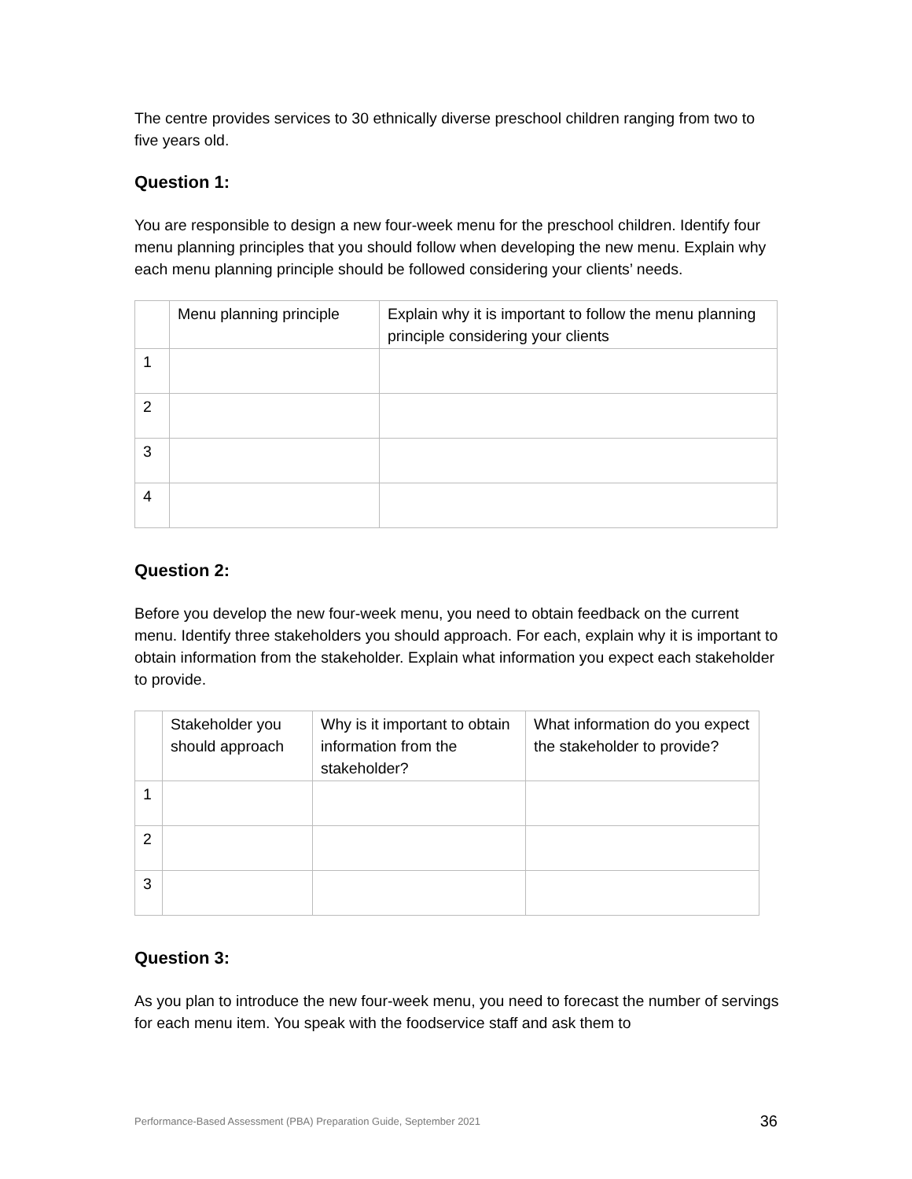The centre provides services to 30 ethnically diverse preschool children ranging from two to five years old.
Question 1:
You are responsible to design a new four-week menu for the preschool children. Identify four menu planning principles that you should follow when developing the new menu. Explain why each menu planning principle should be followed considering your clients’ needs.
| | Menu planning principle | Explain why it is important to follow the menu planning principle considering your clients |
| 1 | | |
| 2 | | |
| 3 | | |
| 4 | | |
Question 2:
Before you develop the new four-week menu, you need to obtain feedback on the current menu. Identify three stakeholders you should approach. For each, explain why it is important to obtain information from the stakeholder. Explain what information you expect each stakeholder to provide.
| | Stakeholder you should approach | Why is it important to obtain information from the stakeholder? | What information do you expect the stakeholder to provide? |
| 1 | | | |
| 2 | | | |
| 3 | | | |
Question 3:
As you plan to introduce the new four-week menu, you need to forecast the number of servings for each menu item. You speak with the foodservice staff and ask them to
Performance-Based Assessment (PBA) Preparation Guide, September 2021 36